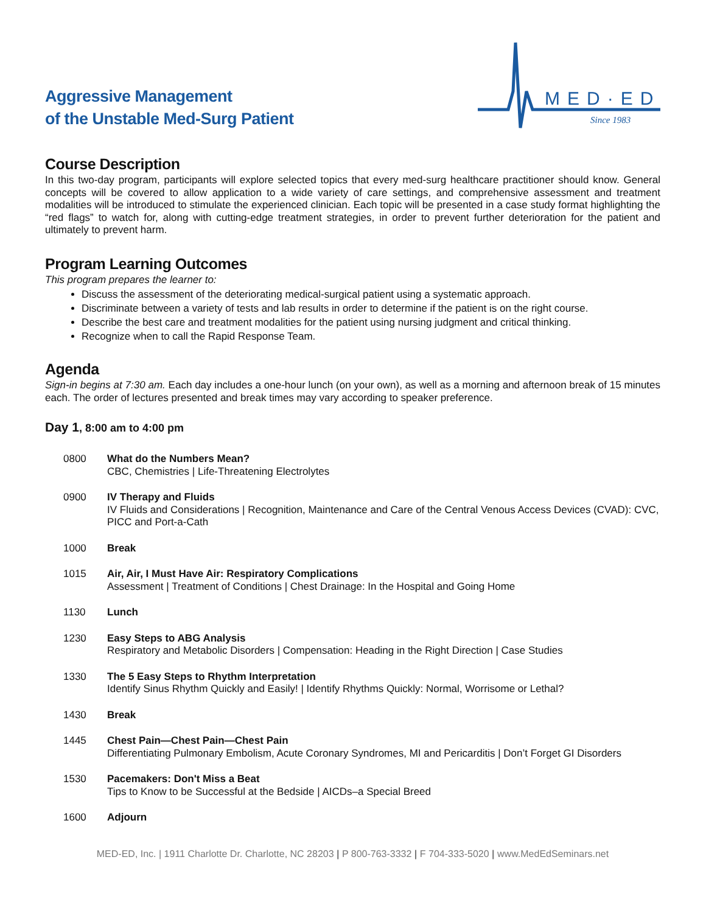Aggressive Management
of the Unstable Med-Surg Patient
MED·ED
Since 1983
Course Description
In this two-day program, participants will explore selected topics that every med-surg healthcare practitioner should know. General concepts will be covered to allow application to a wide variety of care settings, and comprehensive assessment and treatment modalities will be introduced to stimulate the experienced clinician. Each topic will be presented in a case study format highlighting the “red flags” to watch for, along with cutting-edge treatment strategies, in order to prevent further deterioration for the patient and ultimately to prevent harm.
Program Learning Outcomes
This program prepares the learner to:
Discuss the assessment of the deteriorating medical-surgical patient using a systematic approach.
Discriminate between a variety of tests and lab results in order to determine if the patient is on the right course.
Describe the best care and treatment modalities for the patient using nursing judgment and critical thinking.
Recognize when to call the Rapid Response Team.
Agenda
Sign-in begins at 7:30 am. Each day includes a one-hour lunch (on your own), as well as a morning and afternoon break of 15 minutes each. The order of lectures presented and break times may vary according to speaker preference.
Day 1, 8:00 am to 4:00 pm
| 0800 | What do the Numbers Mean? CBC, Chemistries / Life-Threatening Electrolytes |
| 0900 | IV Therapy and Fluids IV Fluids and Considerations / Recognition, Maintenance and Care of the Central Venous Access Devices (CVAD): CVC, PICC and Port-a-Cath |
| 1000 | Break |
| 1015 | Air, Air, I Must Have Air: Respiratory Complications Assessment / Treatment of Conditions / Chest Drainage: In the Hospital and Going Home |
| 1130 | Lunch |
| 1230 | Easy Steps to ABG Analysis Respiratory and Metabolic Disorders / Compensation: Heading in the Right Direction / Case Studies |
| 1330 | The 5 Easy Steps to Rhythm Interpretation Identify Sinus Rhythm Quickly and Easily! / Identify Rhythms Quickly: Normal, Worrisome or Lethal? |
| 1430 | Break |
| 1445 | Chest Pain—Chest Pain—Chest Pain Differentiating Pulmonary Embolism, Acute Coronary Syndromes, MI and Pericarditis / Don’t Forget GI Disorders |
| 1530 | Pacemakers: Don't Miss a Beat Tips to Know to be Successful at the Bedside / AICDs–a Special Breed |
| 1600 | Adjourn |
MED-ED, Inc. | 1911 Charlotte Dr. Charlotte, NC 28203 | P 800-763-3332 | F 704-333-5020 | www.MedEdSeminars.net